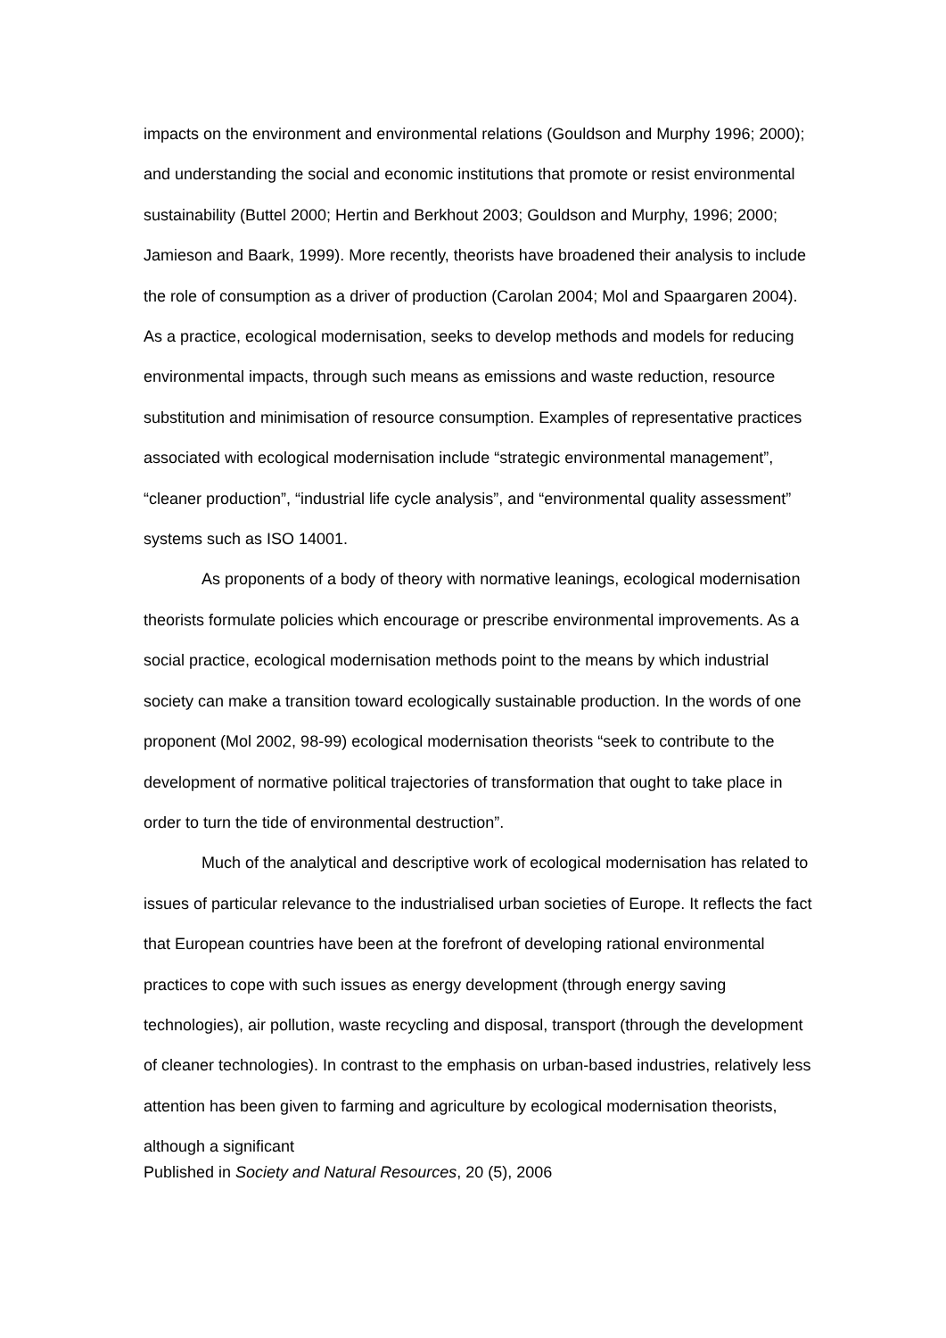impacts on the environment and environmental relations (Gouldson and Murphy 1996; 2000); and understanding the social and economic institutions that promote or resist environmental sustainability (Buttel 2000; Hertin and Berkhout 2003; Gouldson and Murphy, 1996; 2000; Jamieson and Baark, 1999). More recently, theorists have broadened their analysis to include the role of consumption as a driver of production (Carolan 2004; Mol and Spaargaren 2004). As a practice, ecological modernisation, seeks to develop methods and models for reducing environmental impacts, through such means as emissions and waste reduction, resource substitution and minimisation of resource consumption. Examples of representative practices associated with ecological modernisation include “strategic environmental management”, “cleaner production”, “industrial life cycle analysis”, and “environmental quality assessment” systems such as ISO 14001.
As proponents of a body of theory with normative leanings, ecological modernisation theorists formulate policies which encourage or prescribe environmental improvements. As a social practice, ecological modernisation methods point to the means by which industrial society can make a transition toward ecologically sustainable production. In the words of one proponent (Mol 2002, 98-99) ecological modernisation theorists “seek to contribute to the development of normative political trajectories of transformation that ought to take place in order to turn the tide of environmental destruction”.
Much of the analytical and descriptive work of ecological modernisation has related to issues of particular relevance to the industrialised urban societies of Europe. It reflects the fact that European countries have been at the forefront of developing rational environmental practices to cope with such issues as energy development (through energy saving technologies), air pollution, waste recycling and disposal, transport (through the development of cleaner technologies). In contrast to the emphasis on urban-based industries, relatively less attention has been given to farming and agriculture by ecological modernisation theorists, although a significant
Published in Society and Natural Resources, 20 (5), 2006